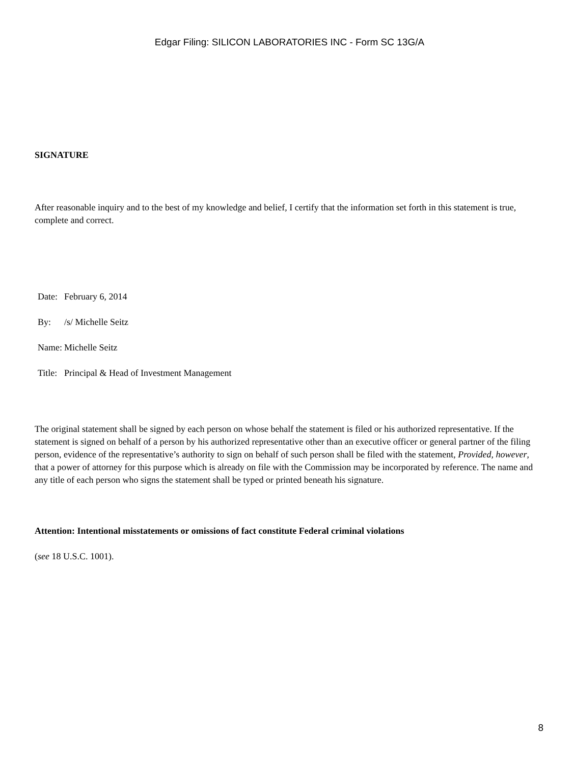Edgar Filing: SILICON LABORATORIES INC - Form SC 13G/A
SIGNATURE
After reasonable inquiry and to the best of my knowledge and belief, I certify that the information set forth in this statement is true, complete and correct.
| Date: | February 6, 2014 |
| By: | /s/ Michelle Seitz |
| Name: | Michelle Seitz |
| Title: | Principal & Head of Investment Management |
The original statement shall be signed by each person on whose behalf the statement is filed or his authorized representative. If the statement is signed on behalf of a person by his authorized representative other than an executive officer or general partner of the filing person, evidence of the representative’s authority to sign on behalf of such person shall be filed with the statement, Provided, however, that a power of attorney for this purpose which is already on file with the Commission may be incorporated by reference. The name and any title of each person who signs the statement shall be typed or printed beneath his signature.
Attention: Intentional misstatements or omissions of fact constitute Federal criminal violations
(see 18 U.S.C. 1001).
8